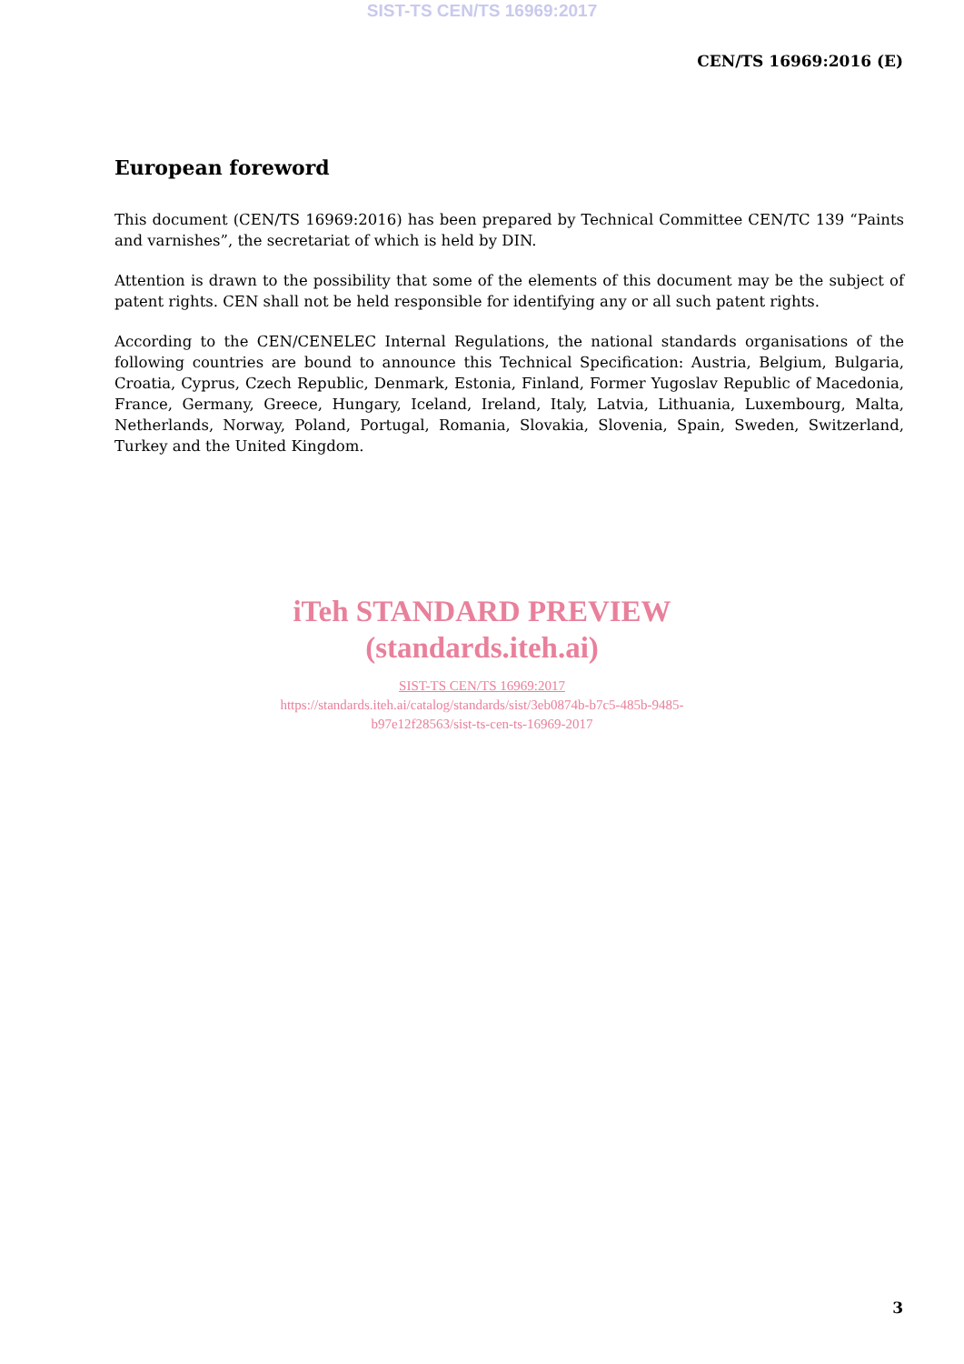SIST-TS CEN/TS 16969:2017
CEN/TS 16969:2016 (E)
European foreword
This document (CEN/TS 16969:2016) has been prepared by Technical Committee CEN/TC 139 “Paints and varnishes”, the secretariat of which is held by DIN.
Attention is drawn to the possibility that some of the elements of this document may be the subject of patent rights. CEN shall not be held responsible for identifying any or all such patent rights.
According to the CEN/CENELEC Internal Regulations, the national standards organisations of the following countries are bound to announce this Technical Specification: Austria, Belgium, Bulgaria, Croatia, Cyprus, Czech Republic, Denmark, Estonia, Finland, Former Yugoslav Republic of Macedonia, France, Germany, Greece, Hungary, Iceland, Ireland, Italy, Latvia, Lithuania, Luxembourg, Malta, Netherlands, Norway, Poland, Portugal, Romania, Slovakia, Slovenia, Spain, Sweden, Switzerland, Turkey and the United Kingdom.
iTeh STANDARD PREVIEW
(standards.iteh.ai)
SIST-TS CEN/TS 16969:2017
https://standards.iteh.ai/catalog/standards/sist/3eb0874b-b7c5-485b-9485-
b97e12f28563/sist-ts-cen-ts-16969-2017
3